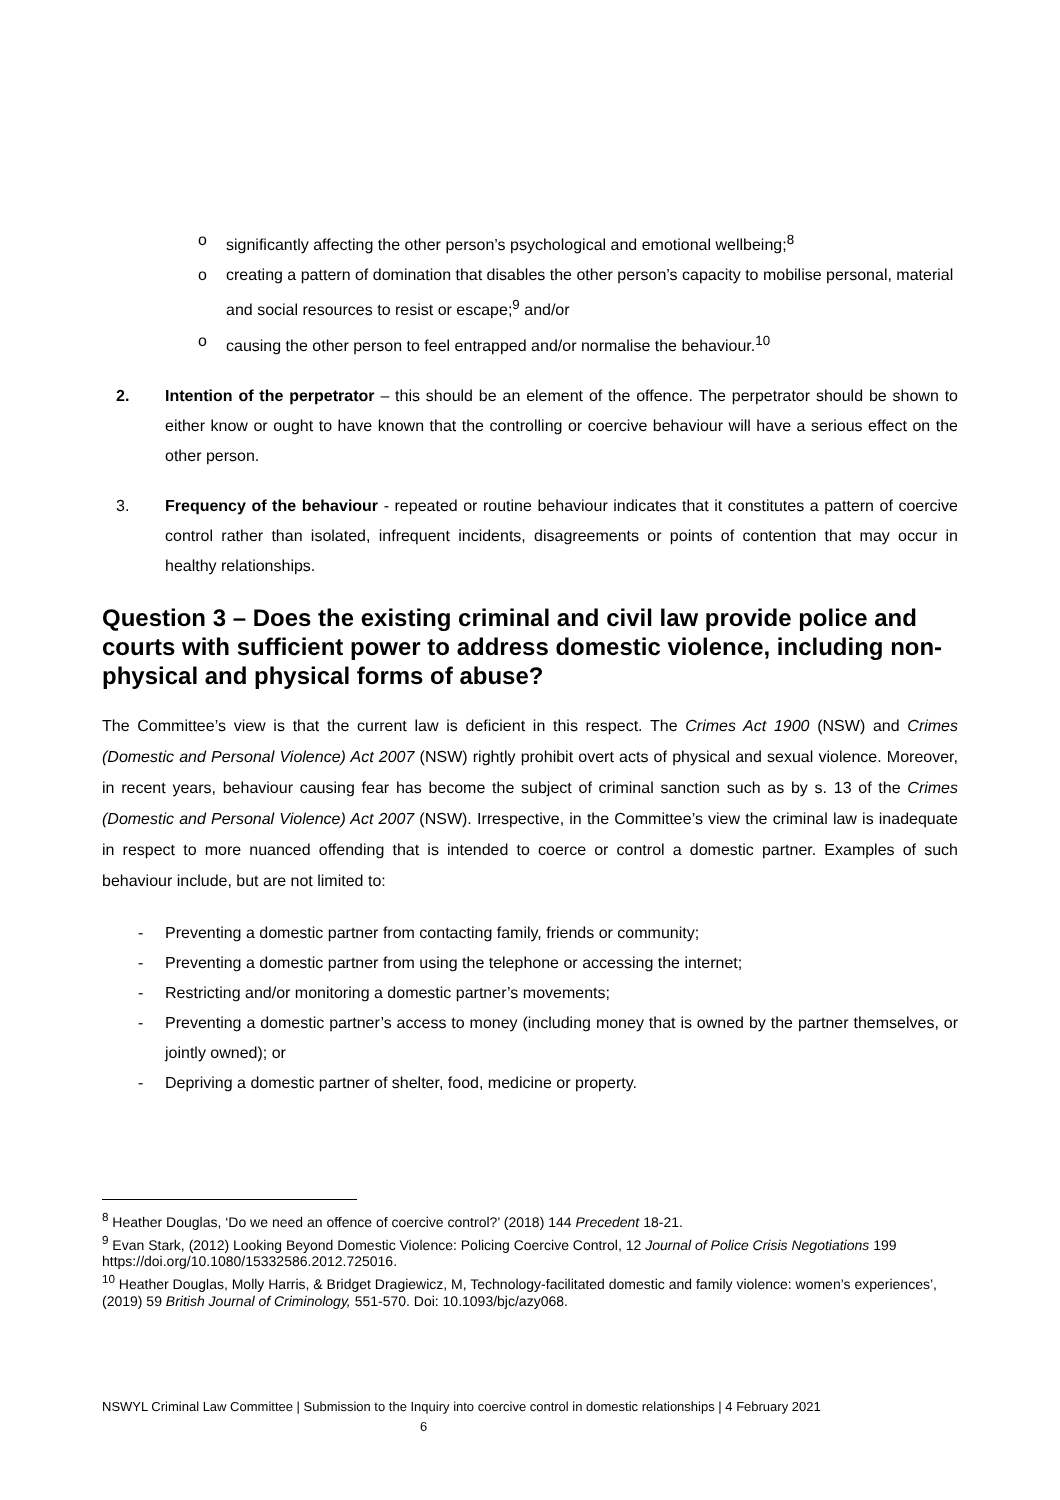o significantly affecting the other person’s psychological and emotional wellbeing;<sup>8</sup>
o creating a pattern of domination that disables the other person’s capacity to mobilise personal, material and social resources to resist or escape;<sup>9</sup> and/or
o causing the other person to feel entrapped and/or normalise the behaviour.<sup>10</sup>
2. Intention of the perpetrator – this should be an element of the offence. The perpetrator should be shown to either know or ought to have known that the controlling or coercive behaviour will have a serious effect on the other person.
3. Frequency of the behaviour - repeated or routine behaviour indicates that it constitutes a pattern of coercive control rather than isolated, infrequent incidents, disagreements or points of contention that may occur in healthy relationships.
Question 3 – Does the existing criminal and civil law provide police and courts with sufficient power to address domestic violence, including non-physical and physical forms of abuse?
The Committee’s view is that the current law is deficient in this respect. The Crimes Act 1900 (NSW) and Crimes (Domestic and Personal Violence) Act 2007 (NSW) rightly prohibit overt acts of physical and sexual violence. Moreover, in recent years, behaviour causing fear has become the subject of criminal sanction such as by s. 13 of the Crimes (Domestic and Personal Violence) Act 2007 (NSW). Irrespective, in the Committee’s view the criminal law is inadequate in respect to more nuanced offending that is intended to coerce or control a domestic partner. Examples of such behaviour include, but are not limited to:
- Preventing a domestic partner from contacting family, friends or community;
- Preventing a domestic partner from using the telephone or accessing the internet;
- Restricting and/or monitoring a domestic partner’s movements;
- Preventing a domestic partner’s access to money (including money that is owned by the partner themselves, or jointly owned); or
- Depriving a domestic partner of shelter, food, medicine or property.
<sup>8</sup> Heather Douglas, ‘Do we need an offence of coercive control?’ (2018) 144 Precedent 18-21.
<sup>9</sup> Evan Stark, (2012) Looking Beyond Domestic Violence: Policing Coercive Control, 12 Journal of Police Crisis Negotiations 199 https://doi.org/10.1080/15332586.2012.725016.
<sup>10</sup> Heather Douglas, Molly Harris, & Bridget Dragiewicz, M, Technology-facilitated domestic and family violence: women’s experiences’, (2019) 59 British Journal of Criminology, 551-570. Doi: 10.1093/bjc/azy068.
NSWYL Criminal Law Committee | Submission to the Inquiry into coercive control in domestic relationships | 4 February 2021
6